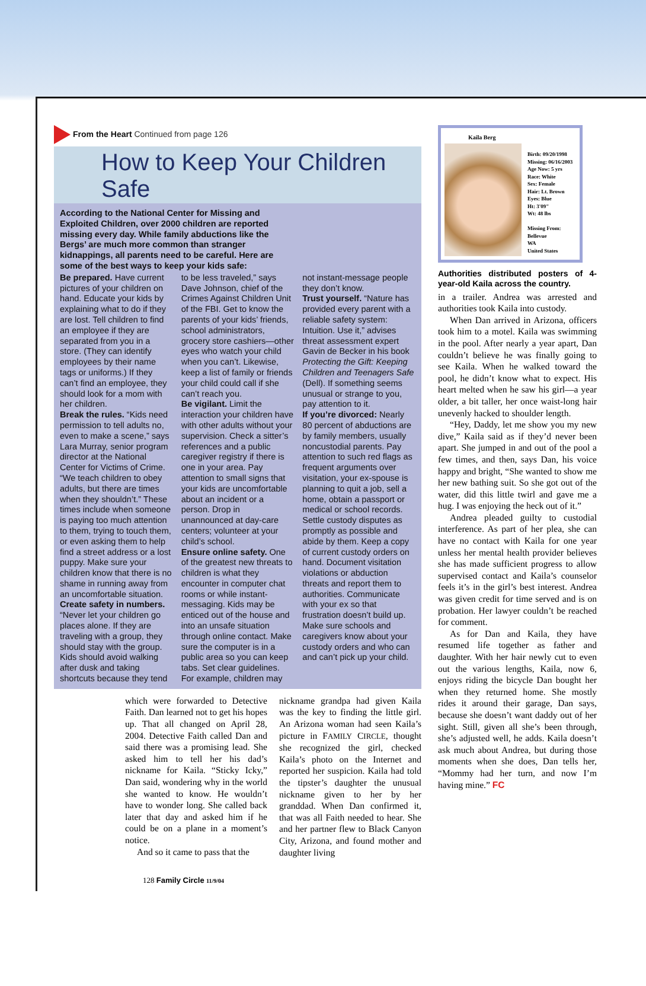From the Heart Continued from page 126
How to Keep Your Children Safe
According to the National Center for Missing and Exploited Children, over 2000 children are reported missing every day. While family abductions like the Bergs’ are much more common than stranger kidnappings, all parents need to be careful. Here are some of the best ways to keep your kids safe:
Be prepared. Have current pictures of your children on hand. Educate your kids by explaining what to do if they are lost. Tell children to find an employee if they are separated from you in a store. (They can identify employees by their name tags or uniforms.) If they can’t find an employee, they should look for a mom with her children.
Break the rules. “Kids need permission to tell adults no, even to make a scene,” says Lara Murray, senior program director at the National Center for Victims of Crime. “We teach children to obey adults, but there are times when they shouldn’t.” These times include when someone is paying too much attention to them, trying to touch them, or even asking them to help find a street address or a lost puppy. Make sure your children know that there is no shame in running away from an uncomfortable situation.
Create safety in numbers. “Never let your children go places alone. If they are traveling with a group, they should stay with the group. Kids should avoid walking after dusk and taking shortcuts because they tend to be less traveled,” says Dave Johnson, chief of the Crimes Against Children Unit of the FBI. Get to know the parents of your kids’ friends, school administrators, grocery store cashiers—other eyes who watch your child when you can’t. Likewise, keep a list of family or friends your child could call if she can’t reach you.
Be vigilant. Limit the interaction your children have with other adults without your supervision. Check a sitter’s references and a public caregiver registry if there is one in your area. Pay attention to small signs that your kids are uncomfortable about an incident or a person. Drop in unannounced at day-care centers; volunteer at your child’s school.
Ensure online safety. One of the greatest new threats to children is what they encounter in computer chat rooms or while instant-messaging. Kids may be enticed out of the house and into an unsafe situation through online contact. Make sure the computer is in a public area so you can keep tabs. Set clear guidelines. For example, children may not instant-message people they don’t know.
Trust yourself. “Nature has provided every parent with a reliable safety system: Intuition. Use it,” advises threat assessment expert Gavin de Becker in his book Protecting the Gift: Keeping Children and Teenagers Safe (Dell). If something seems unusual or strange to you, pay attention to it.
If you’re divorced: Nearly 80 percent of abductions are by family members, usually noncustodial parents. Pay attention to such red flags as frequent arguments over visitation, your ex-spouse is planning to quit a job, sell a home, obtain a passport or medical or school records. Settle custody disputes as promptly as possible and abide by them. Keep a copy of current custody orders on hand. Document visitation violations or abduction threats and report them to authorities. Communicate with your ex so that frustration doesn’t build up. Make sure schools and caregivers know about your custody orders and who can and can’t pick up your child.
which were forwarded to Detective Faith. Dan learned not to get his hopes up. That all changed on April 28, 2004. Detective Faith called Dan and said there was a promising lead. She asked him to tell her his dad’s nickname for Kaila. “Sticky Icky,” Dan said, wondering why in the world she wanted to know. He wouldn’t have to wonder long. She called back later that day and asked him if he could be on a plane in a moment’s notice.
And so it came to pass that the
nickname grandpa had given Kaila was the key to finding the little girl. An Arizona woman had seen Kaila’s picture in FAMILY CIRCLE, thought she recognized the girl, checked Kaila’s photo on the Internet and reported her suspicion. Kaila had told the tipster’s daughter the unusual nickname given to her by her granddad. When Dan confirmed it, that was all Faith needed to hear. She and her partner flew to Black Canyon City, Arizona, and found mother and daughter living
128 Family Circle 11/9/04
Kaila Berg
Birth: 09/20/1998
Missing: 06/16/2003
Age Now: 5 yrs
Race: White
Sex: Female
Hair: Lt. Brown
Eyes: Blue
Ht: 3'09"
Wt: 48 lbs
Missing From:
Bellevue
WA
United States
Authorities distributed posters of 4-year-old Kaila across the country.
in a trailer. Andrea was arrested and authorities took Kaila into custody.
When Dan arrived in Arizona, officers took him to a motel. Kaila was swimming in the pool. After nearly a year apart, Dan couldn’t believe he was finally going to see Kaila. When he walked toward the pool, he didn’t know what to expect. His heart melted when he saw his girl—a year older, a bit taller, her once waist-long hair unevenly hacked to shoulder length.
“Hey, Daddy, let me show you my new dive,” Kaila said as if they’d never been apart. She jumped in and out of the pool a few times, and then, says Dan, his voice happy and bright, “She wanted to show me her new bathing suit. So she got out of the water, did this little twirl and gave me a hug. I was enjoying the heck out of it.”
Andrea pleaded guilty to custodial interference. As part of her plea, she can have no contact with Kaila for one year unless her mental health provider believes she has made sufficient progress to allow supervised contact and Kaila’s counselor feels it’s in the girl’s best interest. Andrea was given credit for time served and is on probation. Her lawyer couldn’t be reached for comment.
As for Dan and Kaila, they have resumed life together as father and daughter. With her hair newly cut to even out the various lengths, Kaila, now 6, enjoys riding the bicycle Dan bought her when they returned home. She mostly rides it around their garage, Dan says, because she doesn’t want daddy out of her sight. Still, given all she’s been through, she’s adjusted well, he adds. Kaila doesn’t ask much about Andrea, but during those moments when she does, Dan tells her, “Mommy had her turn, and now I’m having mine.” FC